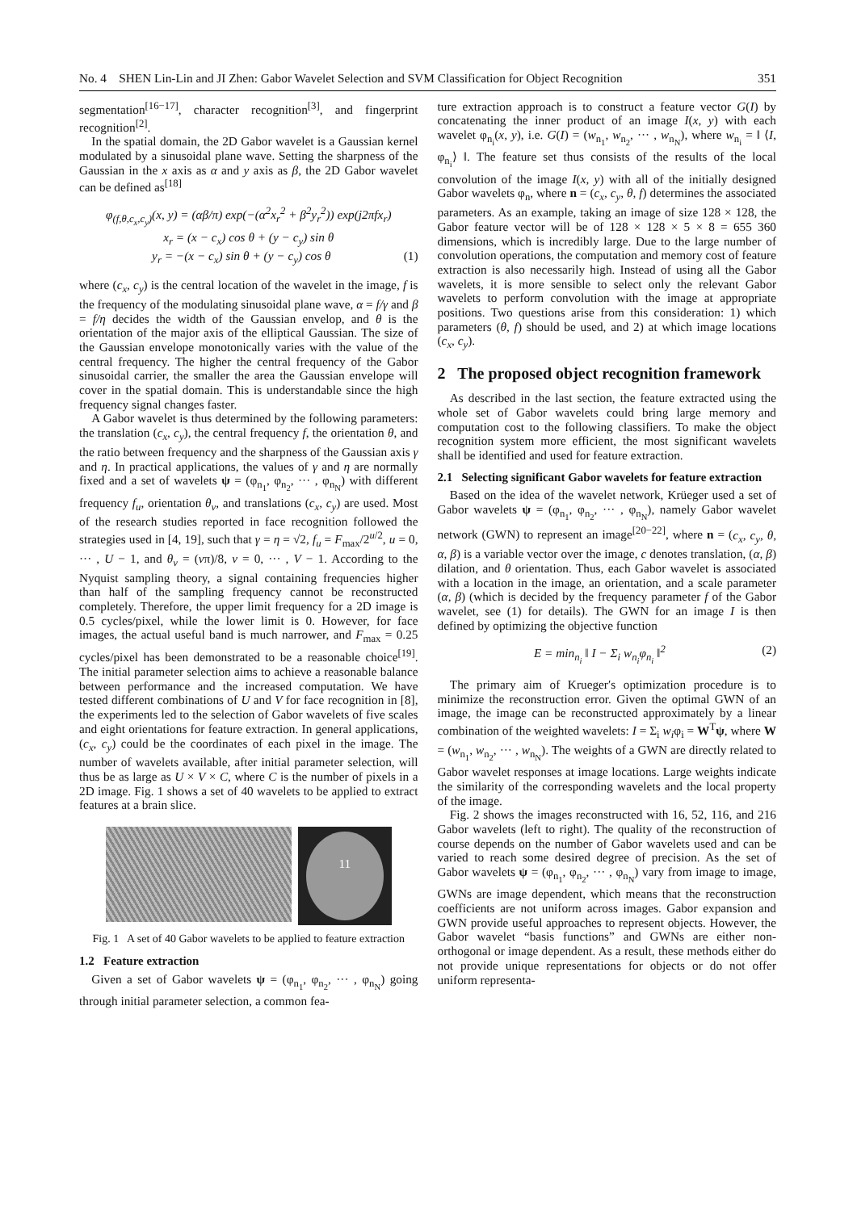No. 4 SHEN Lin-Lin and JI Zhen: Gabor Wavelet Selection and SVM Classification for Object Recognition 351
segmentation<sup>[16−17]</sup>, character recognition<sup>[3]</sup>, and fingerprint recognition<sup>[2]</sup>.
In the spatial domain, the 2D Gabor wavelet is a Gaussian kernel modulated by a sinusoidal plane wave. Setting the sharpness of the Gaussian in the x axis as α and y axis as β, the 2D Gabor wavelet can be defined as<sup>[18]</sup>
φ<sub>(f,θ,c<sub>x</sub>,c<sub>y</sub>)</sub>(x, y) = (αβ/π) exp(−(α<sup>2</sup>x<sub>r</sub><sup>2</sup> + β<sup>2</sup>y<sub>r</sub><sup>2</sup>)) exp(j2πfx<sub>r</sub>)
x<sub>r</sub> = (x − c<sub>x</sub>) cos θ + (y − c<sub>y</sub>) sin θ
y<sub>r</sub> = −(x − c<sub>x</sub>) sin θ + (y − c<sub>y</sub>) cos θ (1)
where (c<sub>x</sub>, c<sub>y</sub>) is the central location of the wavelet in the image, f is the frequency of the modulating sinusoidal plane wave, α = f/γ and β = f/η decides the width of the Gaussian envelop, and θ is the orientation of the major axis of the elliptical Gaussian. The size of the Gaussian envelope monotonically varies with the value of the central frequency. The higher the central frequency of the Gabor sinusoidal carrier, the smaller the area the Gaussian envelope will cover in the spatial domain. This is understandable since the high frequency signal changes faster.
A Gabor wavelet is thus determined by the following parameters: the translation (c<sub>x</sub>, c<sub>y</sub>), the central frequency f, the orientation θ, and the ratio between frequency and the sharpness of the Gaussian axis γ and η. In practical applications, the values of γ and η are normally fixed and a set of wavelets ψ = (φ<sub>n<sub>1</sub></sub>, φ<sub>n<sub>2</sub></sub>, ··· , φ<sub>n<sub>N</sub></sub>) with different frequency f<sub>u</sub>, orientation θ<sub>v</sub>, and translations (c<sub>x</sub>, c<sub>y</sub>) are used. Most of the research studies reported in face recognition followed the strategies used in [4, 19], such that γ = η = √2, f<sub>u</sub> = F<sub>max</sub>/2<sup>u/2</sup>, u = 0, ··· , U − 1, and θ<sub>v</sub> = (vπ)/8, v = 0, ··· , V − 1. According to the Nyquist sampling theory, a signal containing frequencies higher than half of the sampling frequency cannot be reconstructed completely. Therefore, the upper limit frequency for a 2D image is 0.5 cycles/pixel, while the lower limit is 0. However, for face images, the actual useful band is much narrower, and F<sub>max</sub> = 0.25 cycles/pixel has been demonstrated to be a reasonable choice<sup>[19]</sup>. The initial parameter selection aims to achieve a reasonable balance between performance and the increased computation. We have tested different combinations of U and V for face recognition in [8], the experiments led to the selection of Gabor wavelets of five scales and eight orientations for feature extraction. In general applications, (c<sub>x</sub>, c<sub>y</sub>) could be the coordinates of each pixel in the image. The number of wavelets available, after initial parameter selection, will thus be as large as U × V × C, where C is the number of pixels in a 2D image. Fig. 1 shows a set of 40 wavelets to be applied to extract features at a brain slice.
11
Fig. 1 A set of 40 Gabor wavelets to be applied to feature extraction
1.2 Feature extraction
Given a set of Gabor wavelets ψ = (φ<sub>n<sub>1</sub></sub>, φ<sub>n<sub>2</sub></sub>, ··· , φ<sub>n<sub>N</sub></sub>) going through initial parameter selection, a common fea-
ture extraction approach is to construct a feature vector G(I) by concatenating the inner product of an image I(x, y) with each wavelet φ<sub>n<sub>i</sub></sub>(x, y), i.e. G(I) = (w<sub>n<sub>1</sub></sub>, w<sub>n<sub>2</sub></sub>, ··· , w<sub>n<sub>N</sub></sub>), where w<sub>n<sub>i</sub></sub> = ‖ ⟨I, φ<sub>n<sub>i</sub></sub>⟩ ‖. The feature set thus consists of the results of the local convolution of the image I(x, y) with all of the initially designed Gabor wavelets φ<sub>n</sub>, where n = (c<sub>x</sub>, c<sub>y</sub>, θ, f) determines the associated parameters. As an example, taking an image of size 128 × 128, the Gabor feature vector will be of 128 × 128 × 5 × 8 = 655 360 dimensions, which is incredibly large. Due to the large number of convolution operations, the computation and memory cost of feature extraction is also necessarily high. Instead of using all the Gabor wavelets, it is more sensible to select only the relevant Gabor wavelets to perform convolution with the image at appropriate positions. Two questions arise from this consideration: 1) which parameters (θ, f) should be used, and 2) at which image locations (c<sub>x</sub>, c<sub>y</sub>).
2 The proposed object recognition framework
As described in the last section, the feature extracted using the whole set of Gabor wavelets could bring large memory and computation cost to the following classifiers. To make the object recognition system more efficient, the most significant wavelets shall be identified and used for feature extraction.
2.1 Selecting significant Gabor wavelets for feature extraction
Based on the idea of the wavelet network, Krüeger used a set of Gabor wavelets ψ = (φ<sub>n<sub>1</sub></sub>, φ<sub>n<sub>2</sub></sub>, ··· , φ<sub>n<sub>N</sub></sub>), namely Gabor wavelet network (GWN) to represent an image<sup>[20−22]</sup>, where n = (c<sub>x</sub>, c<sub>y</sub>, θ, α, β) is a variable vector over the image, c denotes translation, (α, β) dilation, and θ orientation. Thus, each Gabor wavelet is associated with a location in the image, an orientation, and a scale parameter (α, β) (which is decided by the frequency parameter f of the Gabor wavelet, see (1) for details). The GWN for an image I is then defined by optimizing the objective function
E = min<sub>n<sub>i</sub></sub> ‖ I − Σ<sub>i</sub> w<sub>n<sub>i</sub></sub>φ<sub>n<sub>i</sub></sub> ‖<sup>2</sup> (2)
The primary aim of Krueger′s optimization procedure is to minimize the reconstruction error. Given the optimal GWN of an image, the image can be reconstructed approximately by a linear combination of the weighted wavelets: I = Σ<sub>i</sub> w<sub>i</sub>φ<sub>i</sub> = W<sup>T</sup>ψ, where W = (w<sub>n<sub>1</sub></sub>, w<sub>n<sub>2</sub></sub>, ··· , w<sub>n<sub>N</sub></sub>). The weights of a GWN are directly related to Gabor wavelet responses at image locations. Large weights indicate the similarity of the corresponding wavelets and the local property of the image.
Fig. 2 shows the images reconstructed with 16, 52, 116, and 216 Gabor wavelets (left to right). The quality of the reconstruction of course depends on the number of Gabor wavelets used and can be varied to reach some desired degree of precision. As the set of Gabor wavelets ψ = (φ<sub>n<sub>1</sub></sub>, φ<sub>n<sub>2</sub></sub>, ··· , φ<sub>n<sub>N</sub></sub>) vary from image to image, GWNs are image dependent, which means that the reconstruction coefficients are not uniform across images. Gabor expansion and GWN provide useful approaches to represent objects. However, the Gabor wavelet “basis functions” and GWNs are either non-orthogonal or image dependent. As a result, these methods either do not provide unique representations for objects or do not offer uniform representa-